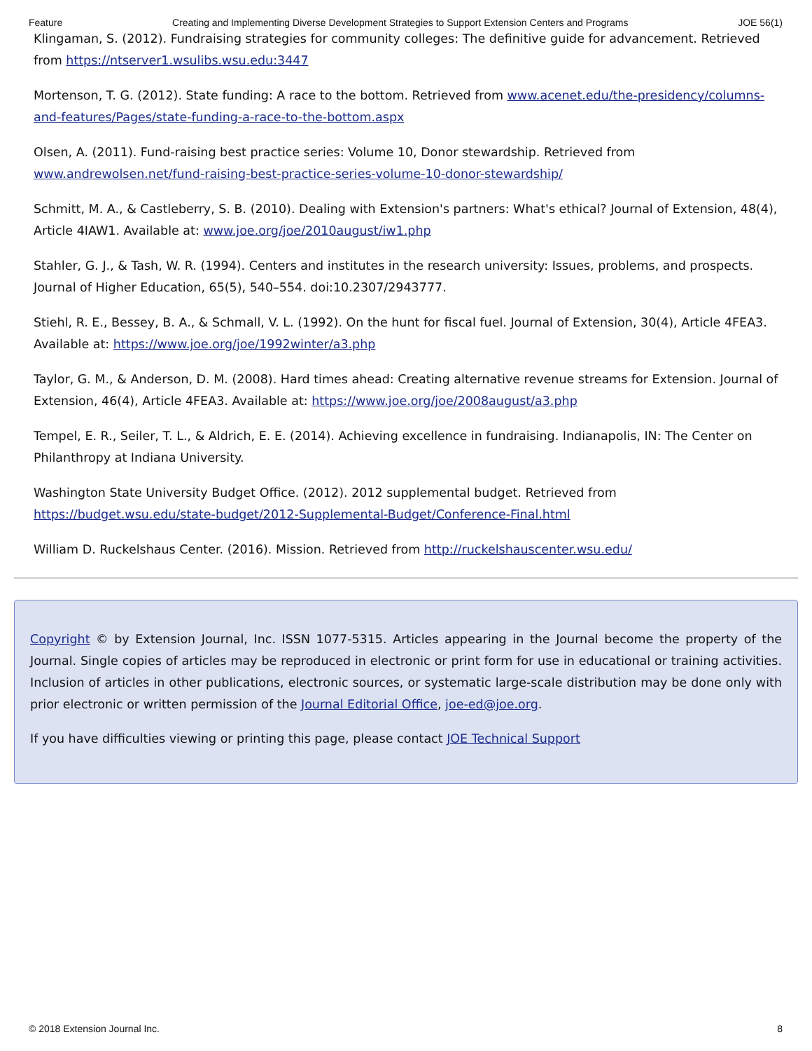Feature Creating and Implementing Diverse Development Strategies to Support Extension Centers and Programs JOE 56(1)
Klingaman, S. (2012). Fundraising strategies for community colleges: The definitive guide for advancement. Retrieved from https://ntserver1.wsulibs.wsu.edu:3447
Mortenson, T. G. (2012). State funding: A race to the bottom. Retrieved from www.acenet.edu/the-presidency/columns-and-features/Pages/state-funding-a-race-to-the-bottom.aspx
Olsen, A. (2011). Fund-raising best practice series: Volume 10, Donor stewardship. Retrieved from www.andrewolsen.net/fund-raising-best-practice-series-volume-10-donor-stewardship/
Schmitt, M. A., & Castleberry, S. B. (2010). Dealing with Extension's partners: What's ethical? Journal of Extension, 48(4), Article 4IAW1. Available at: www.joe.org/joe/2010august/iw1.php
Stahler, G. J., & Tash, W. R. (1994). Centers and institutes in the research university: Issues, problems, and prospects. Journal of Higher Education, 65(5), 540–554. doi:10.2307/2943777.
Stiehl, R. E., Bessey, B. A., & Schmall, V. L. (1992). On the hunt for fiscal fuel. Journal of Extension, 30(4), Article 4FEA3. Available at: https://www.joe.org/joe/1992winter/a3.php
Taylor, G. M., & Anderson, D. M. (2008). Hard times ahead: Creating alternative revenue streams for Extension. Journal of Extension, 46(4), Article 4FEA3. Available at: https://www.joe.org/joe/2008august/a3.php
Tempel, E. R., Seiler, T. L., & Aldrich, E. E. (2014). Achieving excellence in fundraising. Indianapolis, IN: The Center on Philanthropy at Indiana University.
Washington State University Budget Office. (2012). 2012 supplemental budget. Retrieved from https://budget.wsu.edu/state-budget/2012-Supplemental-Budget/Conference-Final.html
William D. Ruckelshaus Center. (2016). Mission. Retrieved from http://ruckelshauscenter.wsu.edu/
Copyright © by Extension Journal, Inc. ISSN 1077-5315. Articles appearing in the Journal become the property of the Journal. Single copies of articles may be reproduced in electronic or print form for use in educational or training activities. Inclusion of articles in other publications, electronic sources, or systematic large-scale distribution may be done only with prior electronic or written permission of the Journal Editorial Office, joe-ed@joe.org.
If you have difficulties viewing or printing this page, please contact JOE Technical Support
© 2018 Extension Journal Inc. 8